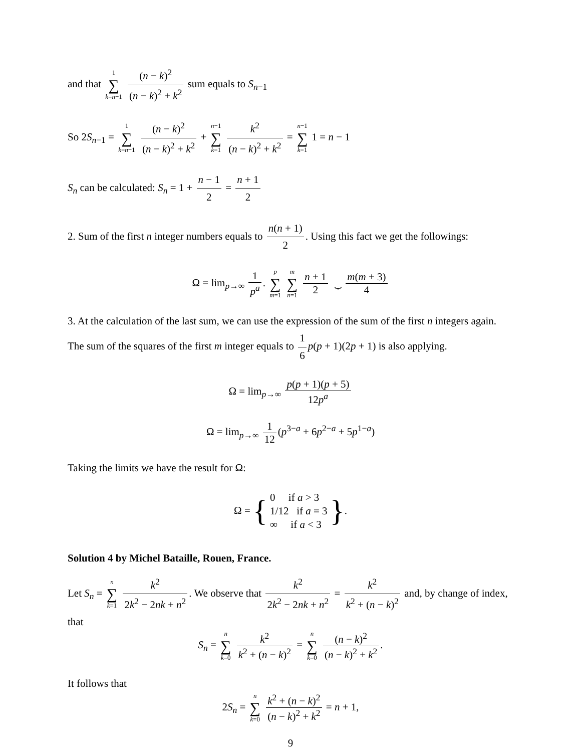and that 1 ∑ k=n−1 (n − k)<sup>2</sup> (n − k)<sup>2</sup> + k<sup>2</sup> sum equals to S<sub>n−1</sub>
So 2S<sub>n−1</sub> = 1 ∑ k=n−1 (n − k)<sup>2</sup> (n − k)<sup>2</sup> + k<sup>2</sup> + n−1 ∑ k=1 k<sup>2</sup> (n − k)<sup>2</sup> + k<sup>2</sup> = n−1 ∑ k=1 1 = n − 1
S<sub>n</sub> can be calculated: S<sub>n</sub> = 1 + n − 1 2 = n + 1 2
2. Sum of the first n integer numbers equals to n(n + 1) 2. Using this fact we get the followings:
Ω = lim<sub>p→∞</sub> 1 p<sup>a</sup>. p ∑ m=1 m ∑ n=1 n + 1 2 ⏟ m(m + 3) 4
3. At the calculation of the last sum, we can use the expression of the sum of the first n integers again. The sum of the squares of the first m integer equals to 1 6 p(p + 1)(2p + 1) is also applying.
Ω = lim<sub>p→∞</sub> p(p + 1)(p + 5) 12p<sup>a</sup>
Ω = lim<sub>p→∞</sub> 1 12 (p<sup>3−a</sup> + 6p<sup>2−a</sup> + 5p<sup>1−a</sup>)
Taking the limits we have the result for Ω:
Ω = { 0 if a > 3
1/12 if a = 3
∞ if a < 3 }.
Solution 4 by Michel Bataille, Rouen, France.
Let S<sub>n</sub> = n ∑ k=1 k<sup>2</sup> 2k<sup>2</sup> − 2nk + n<sup>2</sup>. We observe that k<sup>2</sup> 2k<sup>2</sup> − 2nk + n<sup>2</sup> = k<sup>2</sup> k<sup>2</sup> + (n − k)<sup>2</sup> and, by change of index, that
S<sub>n</sub> = n ∑ k=0 k<sup>2</sup> k<sup>2</sup> + (n − k)<sup>2</sup> = n ∑ k=0 (n − k)<sup>2</sup> (n − k)<sup>2</sup> + k<sup>2</sup>.
It follows that
2S<sub>n</sub> = n ∑ k=0 k<sup>2</sup> + (n − k)<sup>2</sup> (n − k)<sup>2</sup> + k<sup>2</sup> = n + 1,
9